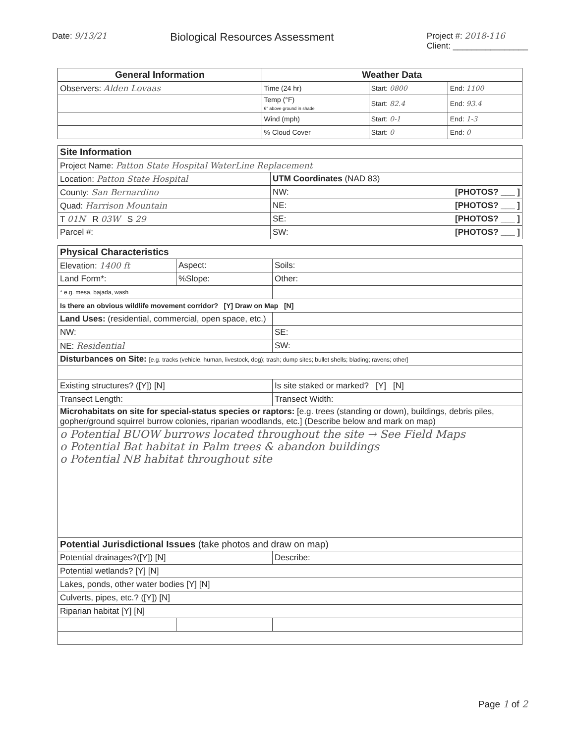Date: 9/13/21
Biological Resources Assessment
Project #: 2018-116
Client: ________________
| General Information | Weather Data | | |
| --- | --- | --- | --- |
| Observers: Alden Lovaas | Time (24 hr) | Start: 0800 | End: 1100 |
| | Temp (°F) 6" above ground in shade | Start: 82.4 | End: 93.4 |
| | Wind (mph) | Start: 0-1 | End: 1-3 |
| | % Cloud Cover | Start: 0 | End: 0 |
| Site Information | |
| --- | --- |
| Project Name: Patton State Hospital WaterLine Replacement | |
| Location: Patton State Hospital | UTM Coordinates (NAD 83) |
| County: San Bernardino | NW: [PHOTOS? ___ ] |
| Quad: Harrison Mountain | NE: [PHOTOS? ___ ] |
| T 01N R 03W S 29 | SE: [PHOTOS? ___ ] |
| Parcel #: | SW: [PHOTOS? ___ ] |
| Physical Characteristics | | |
| --- | --- | --- |
| Elevation: 1400 ft | Aspect: | Soils: |
| Land Form*: | %Slope: | Other: |
| * e.g. mesa, bajada, wash | | |
| Is there an obvious wildlife movement corridor? [Y] Draw on Map [N] | | |
| Land Uses: (residential, commercial, open space, etc.) | | |
| NW: | | SE: |
| NE: Residential | | SW: |
| Disturbances on Site: [e.g. tracks (vehicle, human, livestock, dog); trash; dump sites; bullet shells; blading; ravens; other] | | |
| Existing structures? ([Y]) [N] | | Is site staked or marked? [Y] [N] |
| Transect Length: | | Transect Width: |
| Microhabitats on site for special-status species or raptors: [e.g. trees (standing or down), buildings, debris piles, gopher/ground squirrel burrow colonies, riparian woodlands, etc.] (Describe below and mark on map) | | |
| o Potential BUOW burrows located throughout the site → See Field Maps o Potential Bat habitat in Palm trees & abandon buildings o Potential NB habitat throughout site | | |
| Potential Jurisdictional Issues (take photos and draw on map) | | |
| Potential drainages?([Y]) [N] | | Describe: |
| Potential wetlands? [Y] [N] | | |
| Lakes, ponds, other water bodies [Y] [N] | | |
| Culverts, pipes, etc.? ([Y]) [N] | | |
| Riparian habitat [Y] [N] | | |
Page 1 of 2